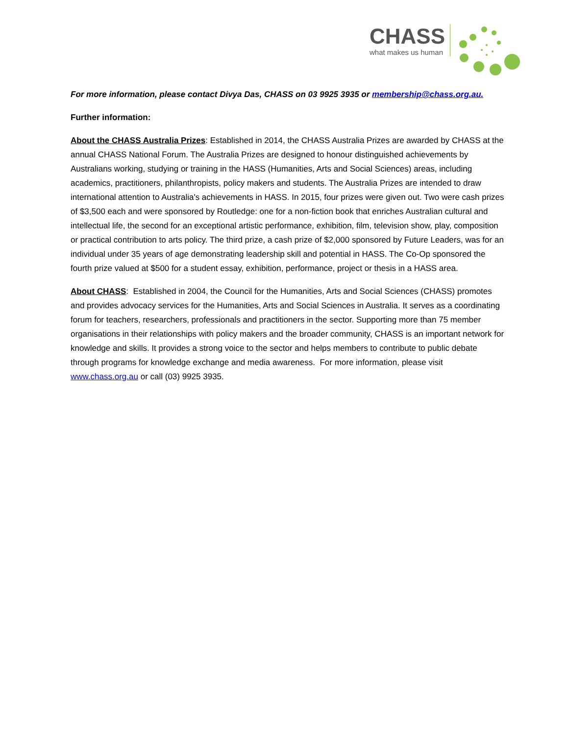CHASS
what makes us human
For more information, please contact Divya Das, CHASS on 03 9925 3935 or membership@chass.org.au.
Further information:
About the CHASS Australia Prizes: Established in 2014, the CHASS Australia Prizes are awarded by CHASS at the annual CHASS National Forum. The Australia Prizes are designed to honour distinguished achievements by Australians working, studying or training in the HASS (Humanities, Arts and Social Sciences) areas, including academics, practitioners, philanthropists, policy makers and students. The Australia Prizes are intended to draw international attention to Australia's achievements in HASS. In 2015, four prizes were given out. Two were cash prizes of $3,500 each and were sponsored by Routledge: one for a non-fiction book that enriches Australian cultural and intellectual life, the second for an exceptional artistic performance, exhibition, film, television show, play, composition or practical contribution to arts policy. The third prize, a cash prize of $2,000 sponsored by Future Leaders, was for an individual under 35 years of age demonstrating leadership skill and potential in HASS. The Co-Op sponsored the fourth prize valued at $500 for a student essay, exhibition, performance, project or thesis in a HASS area.
About CHASS: Established in 2004, the Council for the Humanities, Arts and Social Sciences (CHASS) promotes and provides advocacy services for the Humanities, Arts and Social Sciences in Australia. It serves as a coordinating forum for teachers, researchers, professionals and practitioners in the sector. Supporting more than 75 member organisations in their relationships with policy makers and the broader community, CHASS is an important network for knowledge and skills. It provides a strong voice to the sector and helps members to contribute to public debate through programs for knowledge exchange and media awareness. For more information, please visit www.chass.org.au or call (03) 9925 3935.